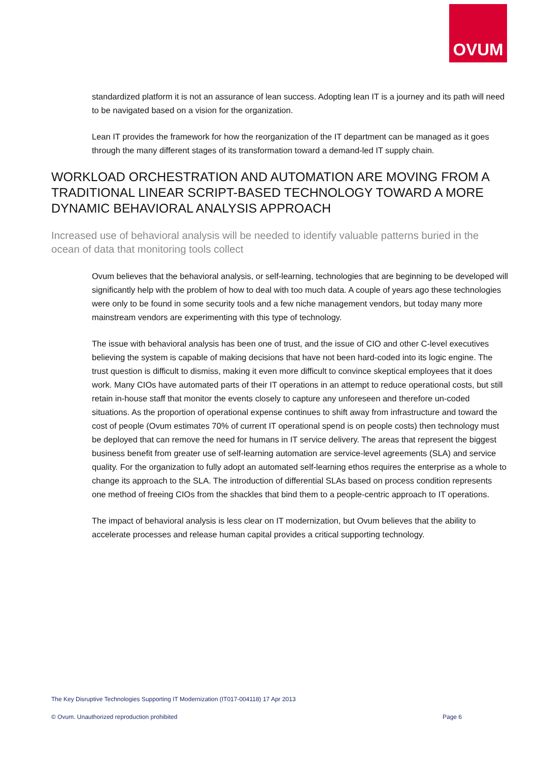OVUM
standardized platform it is not an assurance of lean success. Adopting lean IT is a journey and its path will need to be navigated based on a vision for the organization.
Lean IT provides the framework for how the reorganization of the IT department can be managed as it goes through the many different stages of its transformation toward a demand-led IT supply chain.
WORKLOAD ORCHESTRATION AND AUTOMATION ARE MOVING FROM A TRADITIONAL LINEAR SCRIPT-BASED TECHNOLOGY TOWARD A MORE DYNAMIC BEHAVIORAL ANALYSIS APPROACH
Increased use of behavioral analysis will be needed to identify valuable patterns buried in the ocean of data that monitoring tools collect
Ovum believes that the behavioral analysis, or self-learning, technologies that are beginning to be developed will significantly help with the problem of how to deal with too much data. A couple of years ago these technologies were only to be found in some security tools and a few niche management vendors, but today many more mainstream vendors are experimenting with this type of technology.
The issue with behavioral analysis has been one of trust, and the issue of CIO and other C-level executives believing the system is capable of making decisions that have not been hard-coded into its logic engine. The trust question is difficult to dismiss, making it even more difficult to convince skeptical employees that it does work. Many CIOs have automated parts of their IT operations in an attempt to reduce operational costs, but still retain in-house staff that monitor the events closely to capture any unforeseen and therefore un-coded situations. As the proportion of operational expense continues to shift away from infrastructure and toward the cost of people (Ovum estimates 70% of current IT operational spend is on people costs) then technology must be deployed that can remove the need for humans in IT service delivery. The areas that represent the biggest business benefit from greater use of self-learning automation are service-level agreements (SLA) and service quality. For the organization to fully adopt an automated self-learning ethos requires the enterprise as a whole to change its approach to the SLA. The introduction of differential SLAs based on process condition represents one method of freeing CIOs from the shackles that bind them to a people-centric approach to IT operations.
The impact of behavioral analysis is less clear on IT modernization, but Ovum believes that the ability to accelerate processes and release human capital provides a critical supporting technology.
The Key Disruptive Technologies Supporting IT Modernization (IT017-004118) 17 Apr 2013
© Ovum. Unauthorized reproduction prohibited Page 6